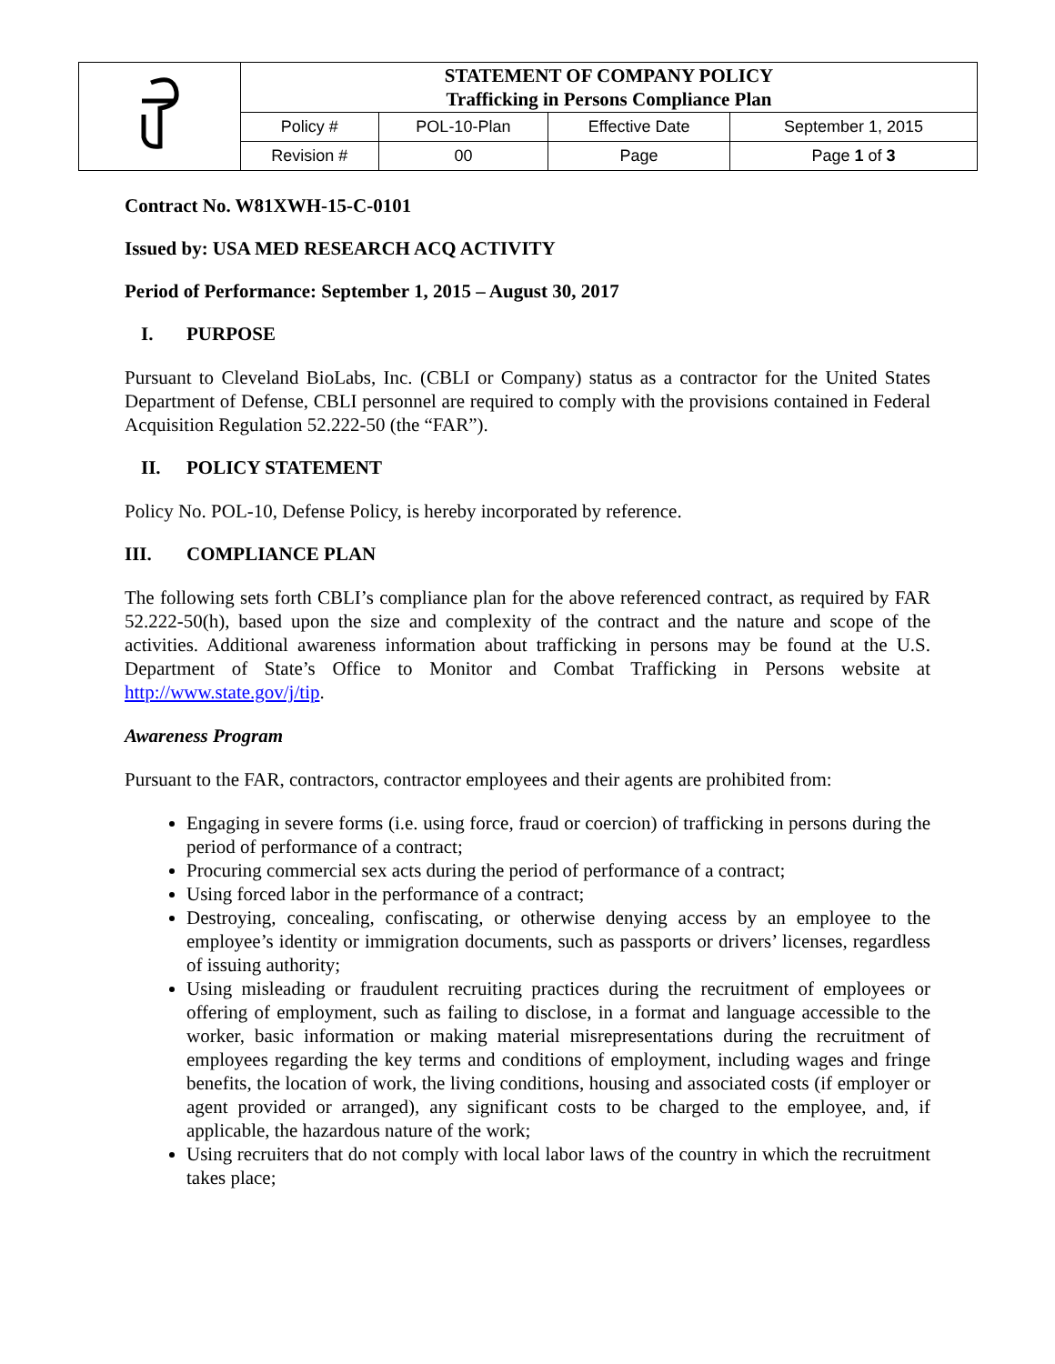| | STATEMENT OF COMPANY POLICY Trafficking in Persons Compliance Plan | | | |
| | Policy # | POL-10-Plan | Effective Date | September 1, 2015 |
| | Revision # | 00 | Page | Page 1 of 3 |
Contract No. W81XWH-15-C-0101
Issued by: USA MED RESEARCH ACQ ACTIVITY
Period of Performance: September 1, 2015 – August 30, 2017
I. PURPOSE
Pursuant to Cleveland BioLabs, Inc. (CBLI or Company) status as a contractor for the United States Department of Defense, CBLI personnel are required to comply with the provisions contained in Federal Acquisition Regulation 52.222-50 (the “FAR”).
II. POLICY STATEMENT
Policy No. POL-10, Defense Policy, is hereby incorporated by reference.
III. COMPLIANCE PLAN
The following sets forth CBLI’s compliance plan for the above referenced contract, as required by FAR 52.222-50(h), based upon the size and complexity of the contract and the nature and scope of the activities. Additional awareness information about trafficking in persons may be found at the U.S. Department of State’s Office to Monitor and Combat Trafficking in Persons website at http://www.state.gov/j/tip.
Awareness Program
Pursuant to the FAR, contractors, contractor employees and their agents are prohibited from:
Engaging in severe forms (i.e. using force, fraud or coercion) of trafficking in persons during the period of performance of a contract;
Procuring commercial sex acts during the period of performance of a contract;
Using forced labor in the performance of a contract;
Destroying, concealing, confiscating, or otherwise denying access by an employee to the employee’s identity or immigration documents, such as passports or drivers’ licenses, regardless of issuing authority;
Using misleading or fraudulent recruiting practices during the recruitment of employees or offering of employment, such as failing to disclose, in a format and language accessible to the worker, basic information or making material misrepresentations during the recruitment of employees regarding the key terms and conditions of employment, including wages and fringe benefits, the location of work, the living conditions, housing and associated costs (if employer or agent provided or arranged), any significant costs to be charged to the employee, and, if applicable, the hazardous nature of the work;
Using recruiters that do not comply with local labor laws of the country in which the recruitment takes place;